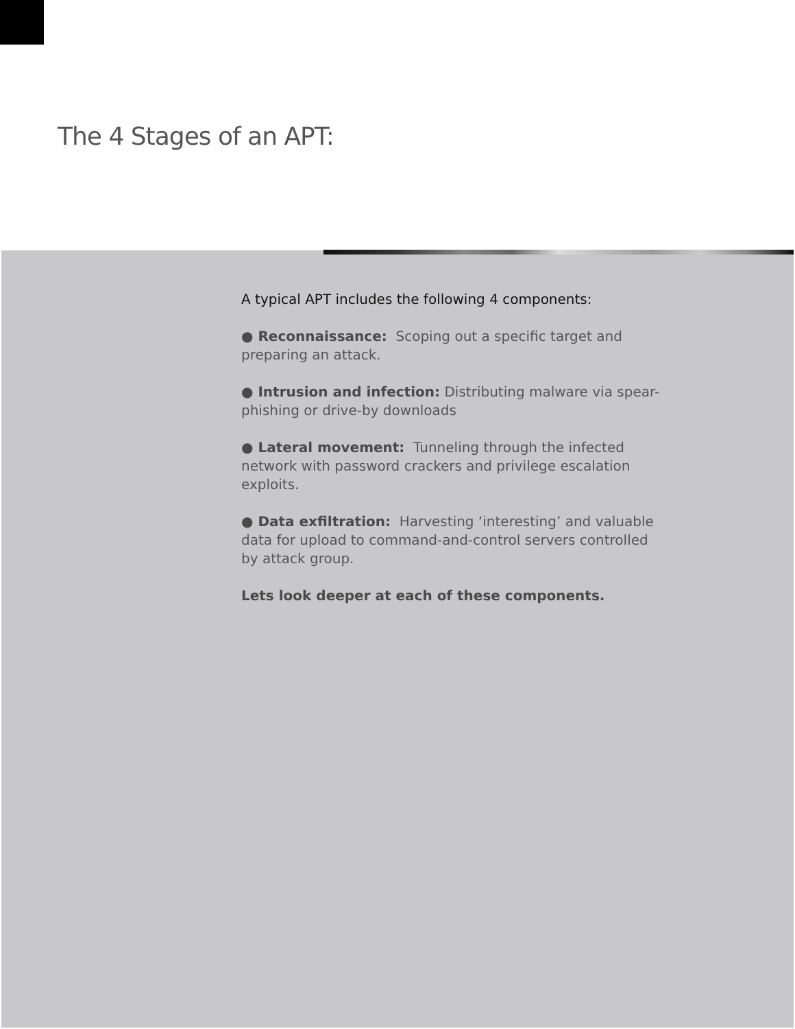The 4 Stages of an APT:
A typical APT includes the following 4 components:
● Reconnaissance: Scoping out a specific target and preparing an attack.
● Intrusion and infection: Distributing malware via spear-phishing or drive-by downloads
● Lateral movement: Tunneling through the infected network with password crackers and privilege escalation exploits.
● Data exfiltration: Harvesting ‘interesting’ and valuable data for upload to command-and-control servers controlled by attack group.
Lets look deeper at each of these components.